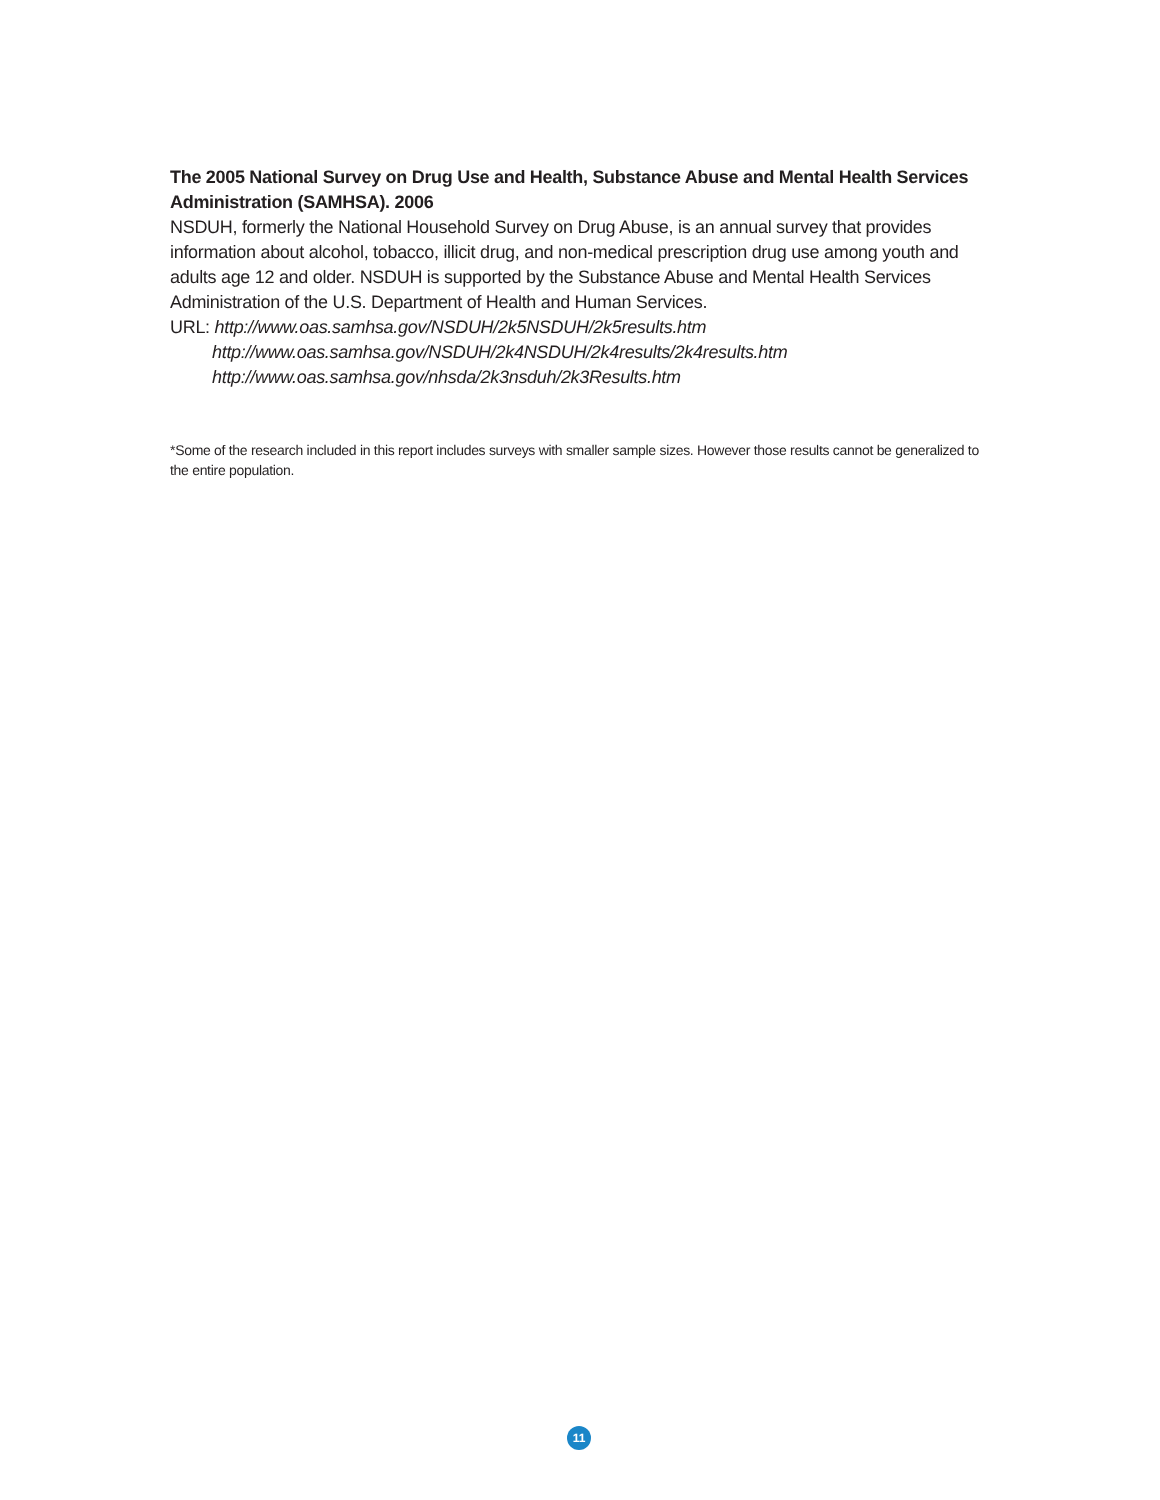The 2005 National Survey on Drug Use and Health, Substance Abuse and Mental Health Services Administration (SAMHSA). 2006
NSDUH, formerly the National Household Survey on Drug Abuse, is an annual survey that provides information about alcohol, tobacco, illicit drug, and non-medical prescription drug use among youth and adults age 12 and older. NSDUH is supported by the Substance Abuse and Mental Health Services Administration of the U.S. Department of Health and Human Services.
URL: http://www.oas.samhsa.gov/NSDUH/2k5NSDUH/2k5results.htm
http://www.oas.samhsa.gov/NSDUH/2k4NSDUH/2k4results/2k4results.htm
http://www.oas.samhsa.gov/nhsda/2k3nsduh/2k3Results.htm
*Some of the research included in this report includes surveys with smaller sample sizes. However those results cannot be generalized to the entire population.
11